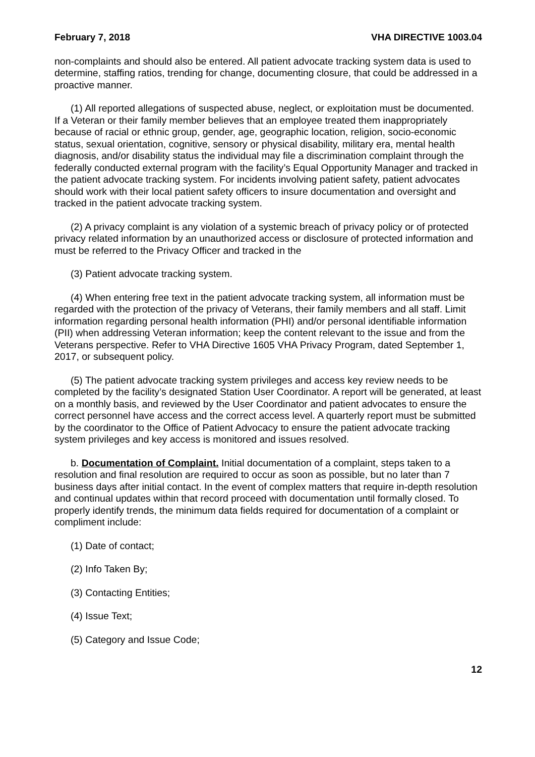February 7, 2018 VHA DIRECTIVE 1003.04
non-complaints and should also be entered. All patient advocate tracking system data is used to determine, staffing ratios, trending for change, documenting closure, that could be addressed in a proactive manner.
(1) All reported allegations of suspected abuse, neglect, or exploitation must be documented. If a Veteran or their family member believes that an employee treated them inappropriately because of racial or ethnic group, gender, age, geographic location, religion, socio-economic status, sexual orientation, cognitive, sensory or physical disability, military era, mental health diagnosis, and/or disability status the individual may file a discrimination complaint through the federally conducted external program with the facility’s Equal Opportunity Manager and tracked in the patient advocate tracking system. For incidents involving patient safety, patient advocates should work with their local patient safety officers to insure documentation and oversight and tracked in the patient advocate tracking system.
(2) A privacy complaint is any violation of a systemic breach of privacy policy or of protected privacy related information by an unauthorized access or disclosure of protected information and must be referred to the Privacy Officer and tracked in the
(3) Patient advocate tracking system.
(4) When entering free text in the patient advocate tracking system, all information must be regarded with the protection of the privacy of Veterans, their family members and all staff. Limit information regarding personal health information (PHI) and/or personal identifiable information (PII) when addressing Veteran information; keep the content relevant to the issue and from the Veterans perspective. Refer to VHA Directive 1605 VHA Privacy Program, dated September 1, 2017, or subsequent policy.
(5) The patient advocate tracking system privileges and access key review needs to be completed by the facility’s designated Station User Coordinator. A report will be generated, at least on a monthly basis, and reviewed by the User Coordinator and patient advocates to ensure the correct personnel have access and the correct access level. A quarterly report must be submitted by the coordinator to the Office of Patient Advocacy to ensure the patient advocate tracking system privileges and key access is monitored and issues resolved.
b. Documentation of Complaint. Initial documentation of a complaint, steps taken to a resolution and final resolution are required to occur as soon as possible, but no later than 7 business days after initial contact. In the event of complex matters that require in-depth resolution and continual updates within that record proceed with documentation until formally closed. To properly identify trends, the minimum data fields required for documentation of a complaint or compliment include:
(1) Date of contact;
(2) Info Taken By;
(3) Contacting Entities;
(4) Issue Text;
(5) Category and Issue Code;
12